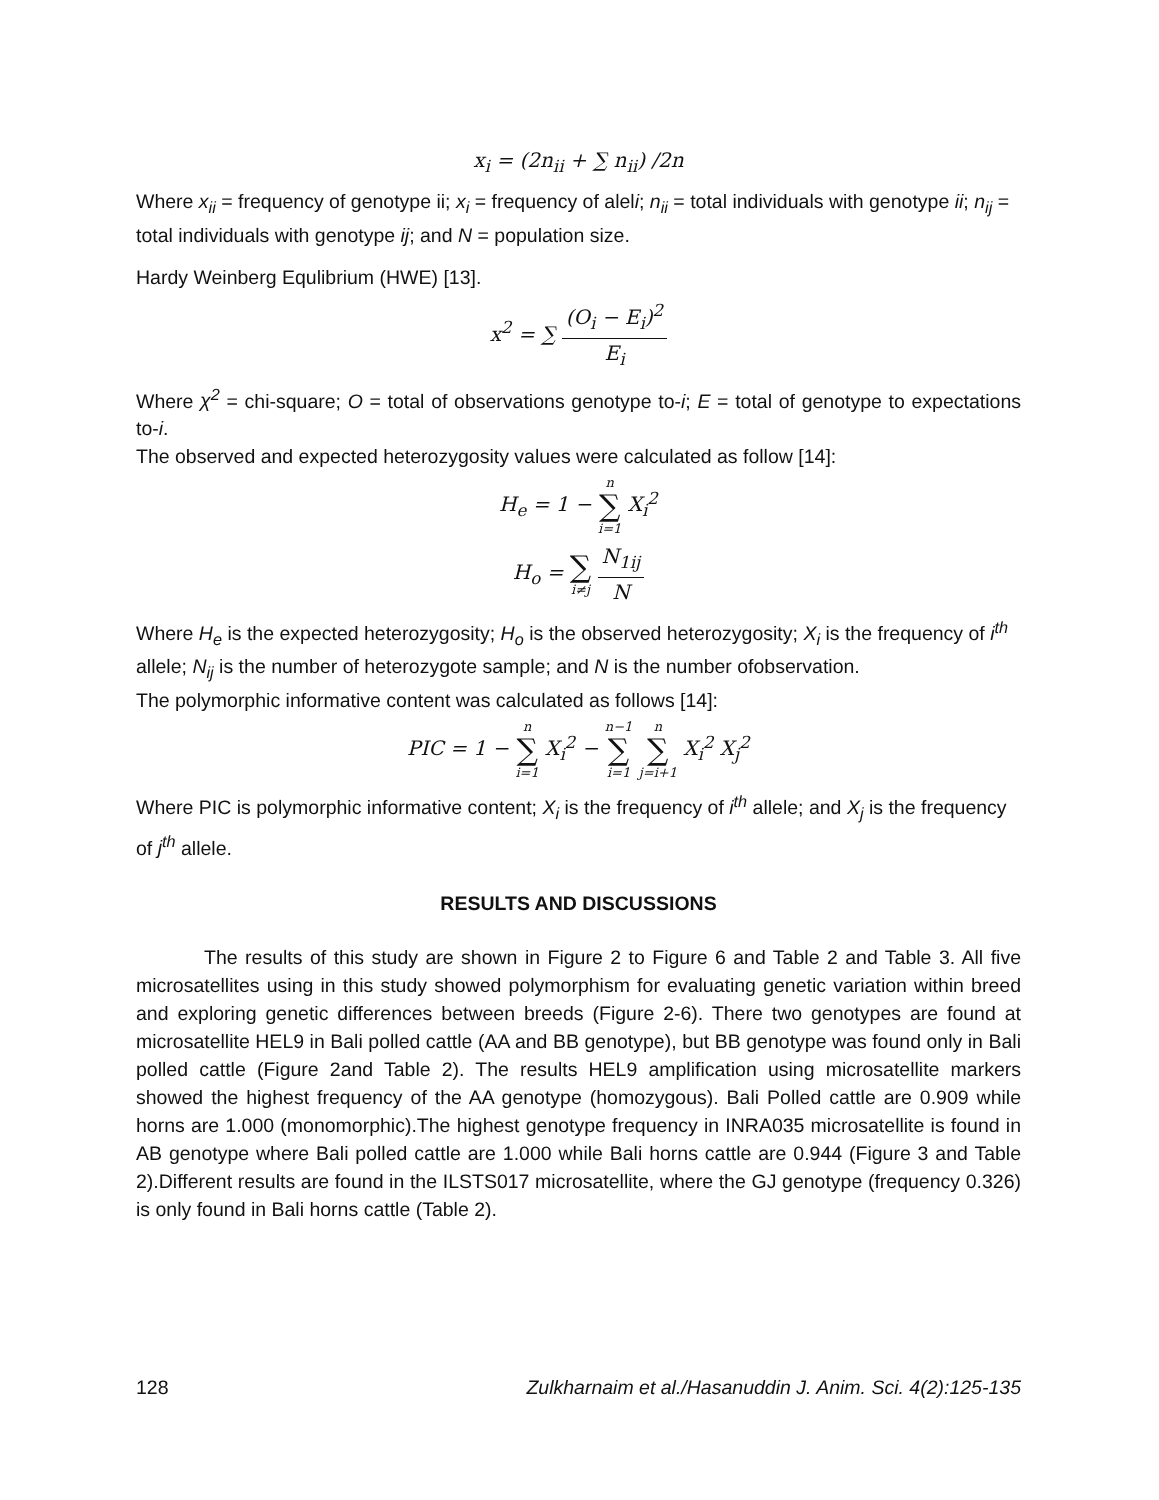x<sub>i</sub> = (2n<sub>ii</sub> + ∑ n<sub>ii</sub>) /2n
Where x<sub>ii</sub> = frequency of genotype ii; x<sub>i</sub> = frequency of aleli; n<sub>ii</sub> = total individuals with genotype ii; n<sub>ij</sub> = total individuals with genotype ij; and N = population size.
Hardy Weinberg Equlibrium (HWE) [13].
x<sup>2</sup> = ∑ (O<sub>i</sub> − E<sub>i</sub>)<sup>2</sup> E<sub>i</sub>
Where χ<sup>2</sup> = chi-square; O = total of observations genotype to-i; E = total of genotype to expectations to-i.
The observed and expected heterozygosity values were calculated as follow [14]:
H<sub>e</sub> = 1 − n ∑ i=1 X<sub>i</sub><sup>2</sup>
H<sub>o</sub> = ∑ i≠j N<sub>1ij</sub> N
Where H<sub>e</sub> is the expected heterozygosity; H<sub>o</sub> is the observed heterozygosity; X<sub>i</sub> is the frequency of i<sup>th</sup> allele; N<sub>ij</sub> is the number of heterozygote sample; and N is the number ofobservation.
The polymorphic informative content was calculated as follows [14]:
PIC = 1 − n ∑ i=1 X<sub>i</sub><sup>2</sup> − n−1 ∑ i=1 n ∑ j=i+1 X<sub>i</sub><sup>2</sup> X<sub>j</sub><sup>2</sup>
Where PIC is polymorphic informative content; X<sub>i</sub> is the frequency of i<sup>th</sup> allele; and X<sub>j</sub> is the frequency of j<sup>th</sup> allele.
RESULTS AND DISCUSSIONS
The results of this study are shown in Figure 2 to Figure 6 and Table 2 and Table 3. All five microsatellites using in this study showed polymorphism for evaluating genetic variation within breed and exploring genetic differences between breeds (Figure 2-6). There two genotypes are found at microsatellite HEL9 in Bali polled cattle (AA and BB genotype), but BB genotype was found only in Bali polled cattle (Figure 2and Table 2). The results HEL9 amplification using microsatellite markers showed the highest frequency of the AA genotype (homozygous). Bali Polled cattle are 0.909 while horns are 1.000 (monomorphic).The highest genotype frequency in INRA035 microsatellite is found in AB genotype where Bali polled cattle are 1.000 while Bali horns cattle are 0.944 (Figure 3 and Table 2).Different results are found in the ILSTS017 microsatellite, where the GJ genotype (frequency 0.326) is only found in Bali horns cattle (Table 2).
128 Zulkharnaim et al./Hasanuddin J. Anim. Sci. 4(2):125-135